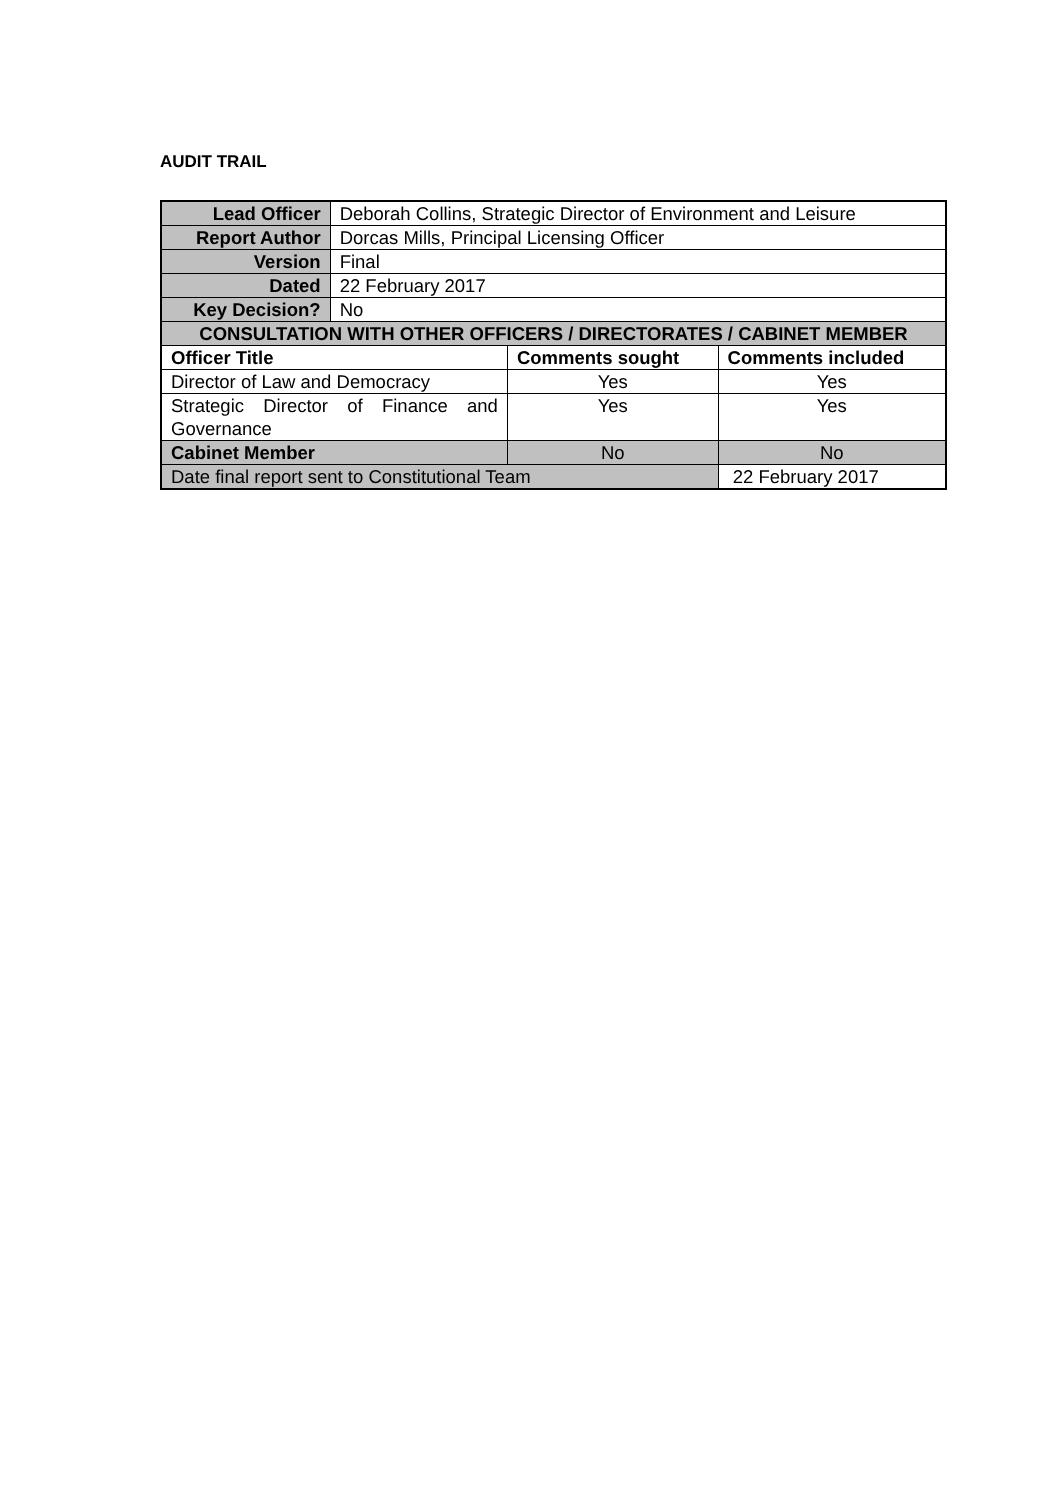AUDIT TRAIL
| Lead Officer | Deborah Collins, Strategic Director of Environment and Leisure | | |
| Report Author | Dorcas Mills, Principal Licensing Officer | | |
| Version | Final | | |
| Dated | 22 February 2017 | | |
| Key Decision? | No | | |
| CONSULTATION WITH OTHER OFFICERS / DIRECTORATES / CABINET MEMBER | | | |
| Officer Title | | Comments sought | Comments included |
| Director of Law and Democracy | | Yes | Yes |
| Strategic Director of Finance and Governance | | Yes | Yes |
| Cabinet Member | | No | No |
| Date final report sent to Constitutional Team | | | 22 February 2017 |